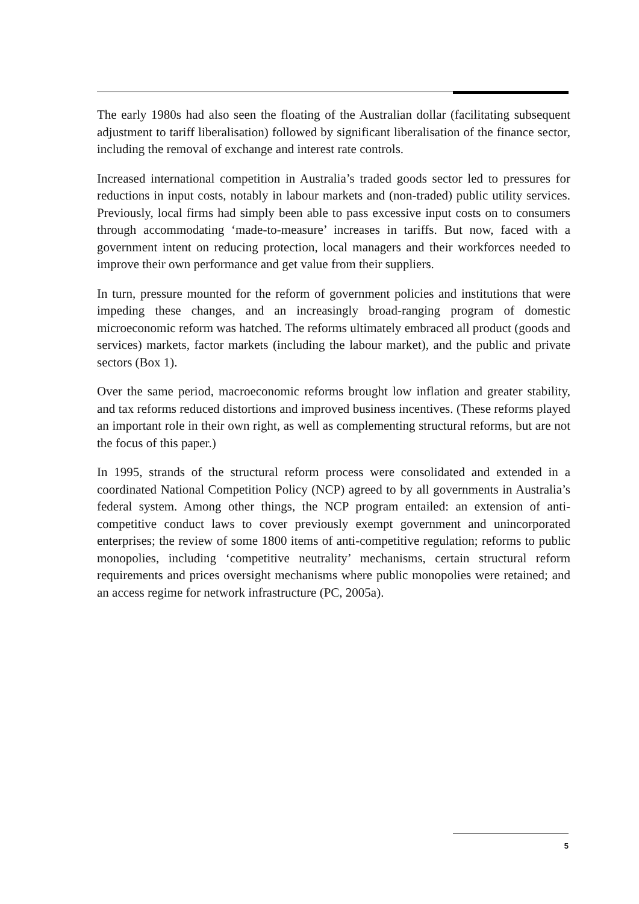The early 1980s had also seen the floating of the Australian dollar (facilitating subsequent adjustment to tariff liberalisation) followed by significant liberalisation of the finance sector, including the removal of exchange and interest rate controls.
Increased international competition in Australia’s traded goods sector led to pressures for reductions in input costs, notably in labour markets and (non-traded) public utility services. Previously, local firms had simply been able to pass excessive input costs on to consumers through accommodating ‘made-to-measure’ increases in tariffs. But now, faced with a government intent on reducing protection, local managers and their workforces needed to improve their own performance and get value from their suppliers.
In turn, pressure mounted for the reform of government policies and institutions that were impeding these changes, and an increasingly broad-ranging program of domestic microeconomic reform was hatched. The reforms ultimately embraced all product (goods and services) markets, factor markets (including the labour market), and the public and private sectors (Box 1).
Over the same period, macroeconomic reforms brought low inflation and greater stability, and tax reforms reduced distortions and improved business incentives. (These reforms played an important role in their own right, as well as complementing structural reforms, but are not the focus of this paper.)
In 1995, strands of the structural reform process were consolidated and extended in a coordinated National Competition Policy (NCP) agreed to by all governments in Australia’s federal system. Among other things, the NCP program entailed: an extension of anti-competitive conduct laws to cover previously exempt government and unincorporated enterprises; the review of some 1800 items of anti-competitive regulation; reforms to public monopolies, including ‘competitive neutrality’ mechanisms, certain structural reform requirements and prices oversight mechanisms where public monopolies were retained; and an access regime for network infrastructure (PC, 2005a).
5